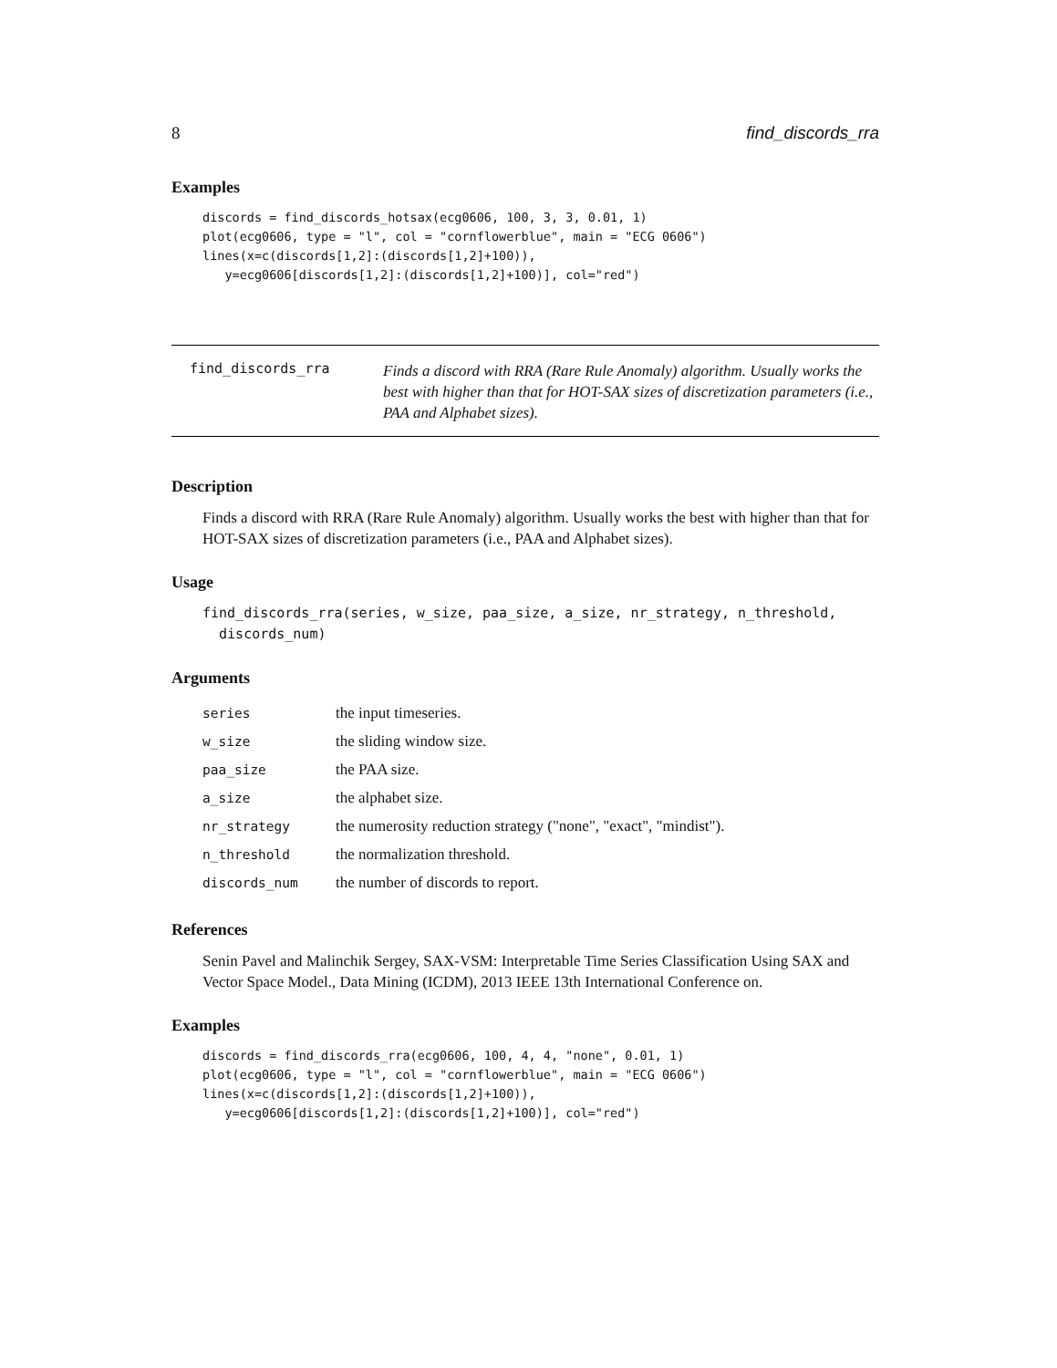8 find_discords_rra
Examples
discords = find_discords_hotsax(ecg0606, 100, 3, 3, 0.01, 1)
plot(ecg0606, type = "l", col = "cornflowerblue", main = "ECG 0606")
lines(x=c(discords[1,2]:(discords[1,2]+100)),
   y=ecg0606[discords[1,2]:(discords[1,2]+100)], col="red")
find_discords_rra
Finds a discord with RRA (Rare Rule Anomaly) algorithm. Usually works the best with higher than that for HOT-SAX sizes of discretization parameters (i.e., PAA and Alphabet sizes).
Description
Finds a discord with RRA (Rare Rule Anomaly) algorithm. Usually works the best with higher than that for HOT-SAX sizes of discretization parameters (i.e., PAA and Alphabet sizes).
Usage
find_discords_rra(series, w_size, paa_size, a_size, nr_strategy, n_threshold,
  discords_num)
Arguments
| series | the input timeseries. |
| w_size | the sliding window size. |
| paa_size | the PAA size. |
| a_size | the alphabet size. |
| nr_strategy | the numerosity reduction strategy ("none", "exact", "mindist"). |
| n_threshold | the normalization threshold. |
| discords_num | the number of discords to report. |
References
Senin Pavel and Malinchik Sergey, SAX-VSM: Interpretable Time Series Classification Using SAX and Vector Space Model., Data Mining (ICDM), 2013 IEEE 13th International Conference on.
Examples
discords = find_discords_rra(ecg0606, 100, 4, 4, "none", 0.01, 1)
plot(ecg0606, type = "l", col = "cornflowerblue", main = "ECG 0606")
lines(x=c(discords[1,2]:(discords[1,2]+100)),
   y=ecg0606[discords[1,2]:(discords[1,2]+100)], col="red")